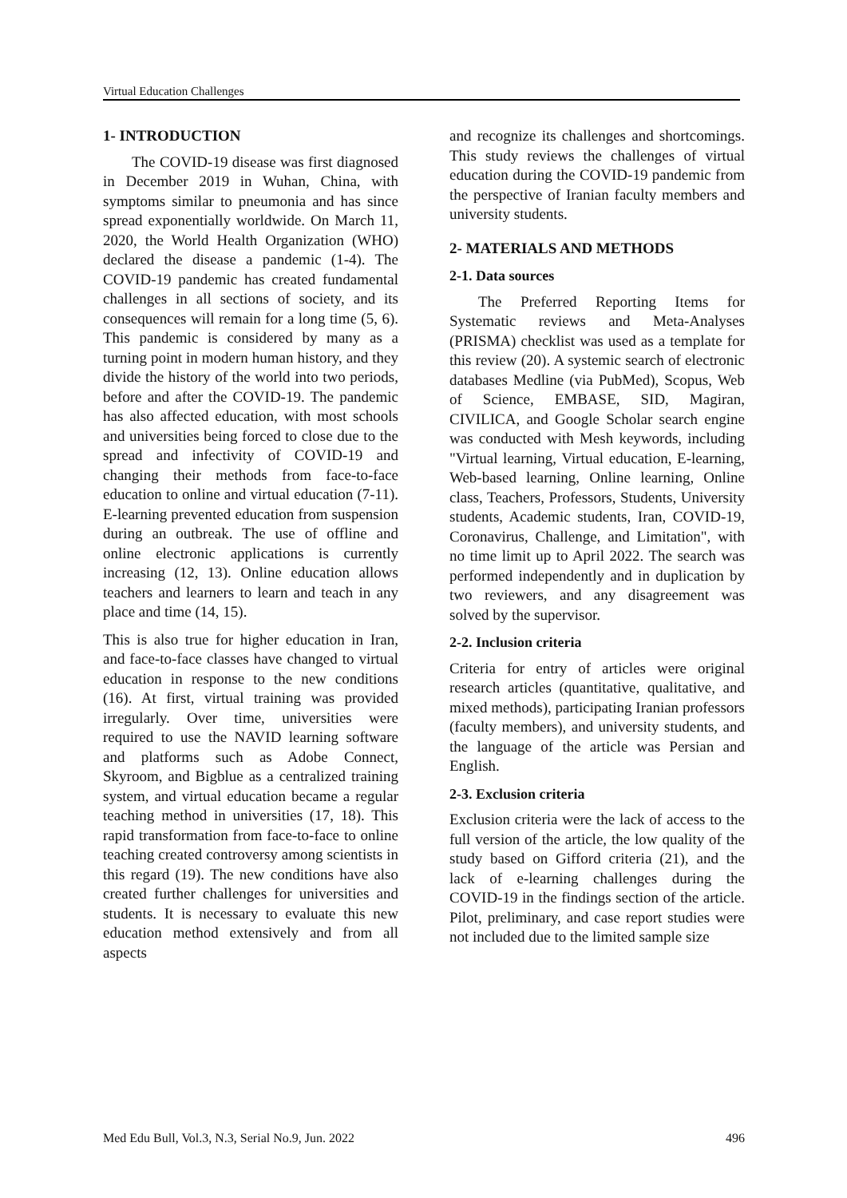Virtual Education Challenges
1- INTRODUCTION
The COVID-19 disease was first diagnosed in December 2019 in Wuhan, China, with symptoms similar to pneumonia and has since spread exponentially worldwide. On March 11, 2020, the World Health Organization (WHO) declared the disease a pandemic (1-4). The COVID-19 pandemic has created fundamental challenges in all sections of society, and its consequences will remain for a long time (5, 6). This pandemic is considered by many as a turning point in modern human history, and they divide the history of the world into two periods, before and after the COVID-19. The pandemic has also affected education, with most schools and universities being forced to close due to the spread and infectivity of COVID-19 and changing their methods from face-to-face education to online and virtual education (7-11). E-learning prevented education from suspension during an outbreak. The use of offline and online electronic applications is currently increasing (12, 13). Online education allows teachers and learners to learn and teach in any place and time (14, 15).
This is also true for higher education in Iran, and face-to-face classes have changed to virtual education in response to the new conditions (16). At first, virtual training was provided irregularly. Over time, universities were required to use the NAVID learning software and platforms such as Adobe Connect, Skyroom, and Bigblue as a centralized training system, and virtual education became a regular teaching method in universities (17, 18). This rapid transformation from face-to-face to online teaching created controversy among scientists in this regard (19). The new conditions have also created further challenges for universities and students. It is necessary to evaluate this new education method extensively and from all aspects
and recognize its challenges and shortcomings. This study reviews the challenges of virtual education during the COVID-19 pandemic from the perspective of Iranian faculty members and university students.
2- MATERIALS AND METHODS
2-1. Data sources
The Preferred Reporting Items for Systematic reviews and Meta-Analyses (PRISMA) checklist was used as a template for this review (20). A systemic search of electronic databases Medline (via PubMed), Scopus, Web of Science, EMBASE, SID, Magiran, CIVILICA, and Google Scholar search engine was conducted with Mesh keywords, including "Virtual learning, Virtual education, E-learning, Web-based learning, Online learning, Online class, Teachers, Professors, Students, University students, Academic students, Iran, COVID-19, Coronavirus, Challenge, and Limitation", with no time limit up to April 2022. The search was performed independently and in duplication by two reviewers, and any disagreement was solved by the supervisor.
2-2. Inclusion criteria
Criteria for entry of articles were original research articles (quantitative, qualitative, and mixed methods), participating Iranian professors (faculty members), and university students, and the language of the article was Persian and English.
2-3. Exclusion criteria
Exclusion criteria were the lack of access to the full version of the article, the low quality of the study based on Gifford criteria (21), and the lack of e-learning challenges during the COVID-19 in the findings section of the article. Pilot, preliminary, and case report studies were not included due to the limited sample size
Med Edu Bull, Vol.3, N.3, Serial No.9, Jun. 2022 496